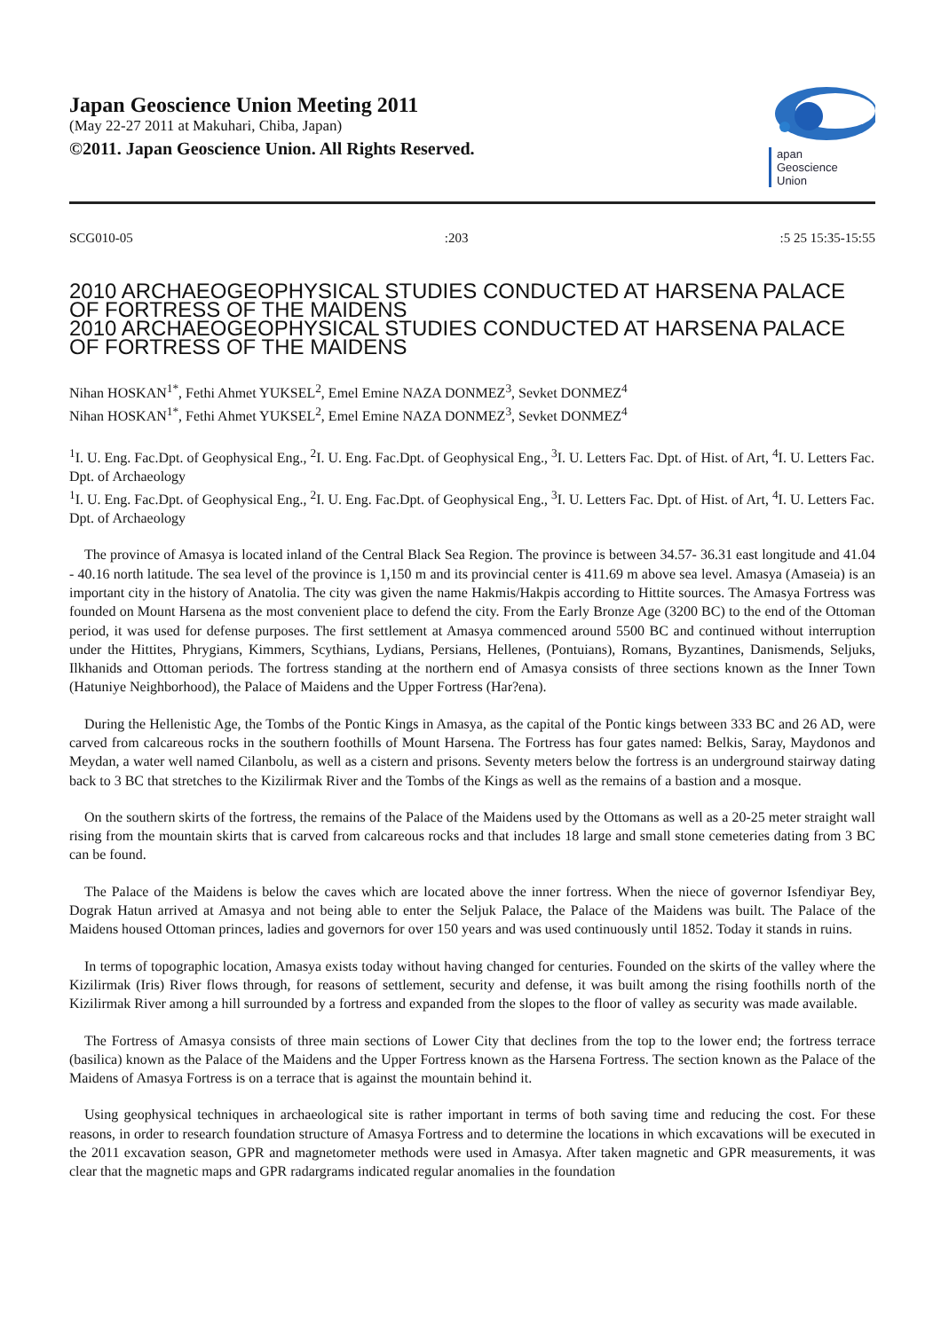Japan Geoscience Union Meeting 2011
(May 22-27 2011 at Makuhari, Chiba, Japan)
©2011. Japan Geoscience Union. All Rights Reserved.
apan
Geoscience
Union
SCG010-05:203:5 25 15:35-15:55
2010 ARCHAEOGEOPHYSICAL STUDIES CONDUCTED AT HARSENA PALACE OF FORTRESS OF THE MAIDENS
2010 ARCHAEOGEOPHYSICAL STUDIES CONDUCTED AT HARSENA PALACE OF FORTRESS OF THE MAIDENS
Nihan HOSKAN<sup>1*</sup>, Fethi Ahmet YUKSEL<sup>2</sup>, Emel Emine NAZA DONMEZ<sup>3</sup>, Sevket DONMEZ<sup>4</sup>
Nihan HOSKAN<sup>1*</sup>, Fethi Ahmet YUKSEL<sup>2</sup>, Emel Emine NAZA DONMEZ<sup>3</sup>, Sevket DONMEZ<sup>4</sup>
<sup>1</sup> I. U. Eng. Fac.Dpt. of Geophysical Eng., <sup>2</sup>I. U. Eng. Fac.Dpt. of Geophysical Eng., <sup>3</sup>I. U. Letters Fac. Dpt. of Hist. of Art, <sup>4</sup>I. U. Letters Fac. Dpt. of Archaeology
<sup>1</sup> I. U. Eng. Fac.Dpt. of Geophysical Eng., <sup>2</sup>I. U. Eng. Fac.Dpt. of Geophysical Eng., <sup>3</sup>I. U. Letters Fac. Dpt. of Hist. of Art, <sup>4</sup>I. U. Letters Fac. Dpt. of Archaeology
The province of Amasya is located inland of the Central Black Sea Region. The province is between 34.57- 36.31 east longitude and 41.04 - 40.16 north latitude. The sea level of the province is 1,150 m and its provincial center is 411.69 m above sea level. Amasya (Amaseia) is an important city in the history of Anatolia. The city was given the name Hakmis/Hakpis according to Hittite sources. The Amasya Fortress was founded on Mount Harsena as the most convenient place to defend the city. From the Early Bronze Age (3200 BC) to the end of the Ottoman period, it was used for defense purposes. The first settlement at Amasya commenced around 5500 BC and continued without interruption under the Hittites, Phrygians, Kimmers, Scythians, Lydians, Persians, Hellenes, (Pontuians), Romans, Byzantines, Danismends, Seljuks, Ilkhanids and Ottoman periods. The fortress standing at the northern end of Amasya consists of three sections known as the Inner Town (Hatuniye Neighborhood), the Palace of Maidens and the Upper Fortress (Har?ena).
During the Hellenistic Age, the Tombs of the Pontic Kings in Amasya, as the capital of the Pontic kings between 333 BC and 26 AD, were carved from calcareous rocks in the southern foothills of Mount Harsena. The Fortress has four gates named: Belkis, Saray, Maydonos and Meydan, a water well named Cilanbolu, as well as a cistern and prisons. Seventy meters below the fortress is an underground stairway dating back to 3 BC that stretches to the Kizilirmak River and the Tombs of the Kings as well as the remains of a bastion and a mosque.
On the southern skirts of the fortress, the remains of the Palace of the Maidens used by the Ottomans as well as a 20-25 meter straight wall rising from the mountain skirts that is carved from calcareous rocks and that includes 18 large and small stone cemeteries dating from 3 BC can be found.
The Palace of the Maidens is below the caves which are located above the inner fortress. When the niece of governor Isfendiyar Bey, Dograk Hatun arrived at Amasya and not being able to enter the Seljuk Palace, the Palace of the Maidens was built. The Palace of the Maidens housed Ottoman princes, ladies and governors for over 150 years and was used continuously until 1852. Today it stands in ruins.
In terms of topographic location, Amasya exists today without having changed for centuries. Founded on the skirts of the valley where the Kizilirmak (Iris) River flows through, for reasons of settlement, security and defense, it was built among the rising foothills north of the Kizilirmak River among a hill surrounded by a fortress and expanded from the slopes to the floor of valley as security was made available.
The Fortress of Amasya consists of three main sections of Lower City that declines from the top to the lower end; the fortress terrace (basilica) known as the Palace of the Maidens and the Upper Fortress known as the Harsena Fortress. The section known as the Palace of the Maidens of Amasya Fortress is on a terrace that is against the mountain behind it.
Using geophysical techniques in archaeological site is rather important in terms of both saving time and reducing the cost. For these reasons, in order to research foundation structure of Amasya Fortress and to determine the locations in which excavations will be executed in the 2011 excavation season, GPR and magnetometer methods were used in Amasya. After taken magnetic and GPR measurements, it was clear that the magnetic maps and GPR radargrams indicated regular anomalies in the foundation